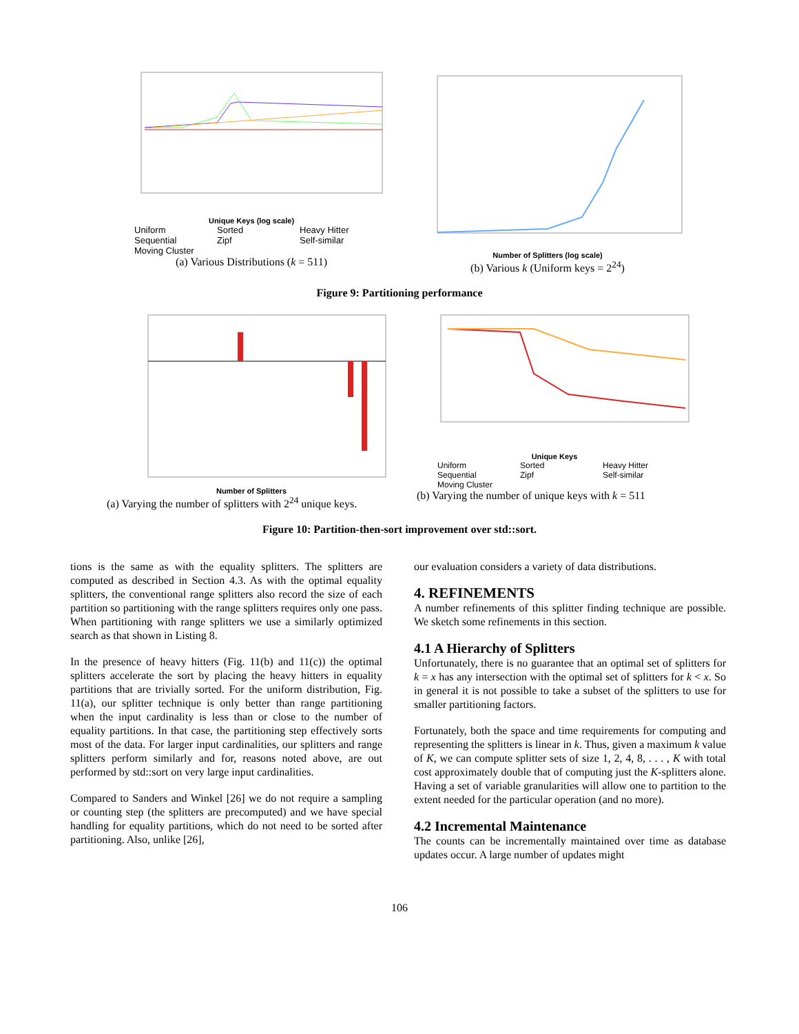Unique Keys (log scale)
Uniform Sorted Heavy Hitter Sequential Zipf Self-similar Moving Cluster
(a) Various Distributions (k = 511)
Number of Splitters (log scale)
(b) Various k (Uniform keys = 2<sup>24</sup>)
Figure 9: Partitioning performance
Number of Splitters
(a) Varying the number of splitters with 2<sup>24</sup> unique keys.
Unique Keys
Uniform Sorted Heavy Hitter Sequential Zipf Self-similar Moving Cluster
(b) Varying the number of unique keys with k = 511
Figure 10: Partition-then-sort improvement over std::sort.
tions is the same as with the equality splitters. The splitters are computed as described in Section 4.3. As with the optimal equality splitters, the conventional range splitters also record the size of each partition so partitioning with the range splitters requires only one pass. When partitioning with range splitters we use a similarly optimized search as that shown in Listing 8.
In the presence of heavy hitters (Fig. 11(b) and 11(c)) the optimal splitters accelerate the sort by placing the heavy hitters in equality partitions that are trivially sorted. For the uniform distribution, Fig. 11(a), our splitter technique is only better than range partitioning when the input cardinality is less than or close to the number of equality partitions. In that case, the partitioning step effectively sorts most of the data. For larger input cardinalities, our splitters and range splitters perform similarly and for, reasons noted above, are out performed by std::sort on very large input cardinalities.
Compared to Sanders and Winkel [26] we do not require a sampling or counting step (the splitters are precomputed) and we have special handling for equality partitions, which do not need to be sorted after partitioning. Also, unlike [26],
our evaluation considers a variety of data distributions.
4. REFINEMENTS
A number refinements of this splitter finding technique are possible. We sketch some refinements in this section.
4.1 A Hierarchy of Splitters
Unfortunately, there is no guarantee that an optimal set of splitters for k = x has any intersection with the optimal set of splitters for k < x. So in general it is not possible to take a subset of the splitters to use for smaller partitioning factors.
Fortunately, both the space and time requirements for computing and representing the splitters is linear in k. Thus, given a maximum k value of K, we can compute splitter sets of size 1, 2, 4, 8, . . . , K with total cost approximately double that of computing just the K-splitters alone. Having a set of variable granularities will allow one to partition to the extent needed for the particular operation (and no more).
4.2 Incremental Maintenance
The counts can be incrementally maintained over time as database updates occur. A large number of updates might
106